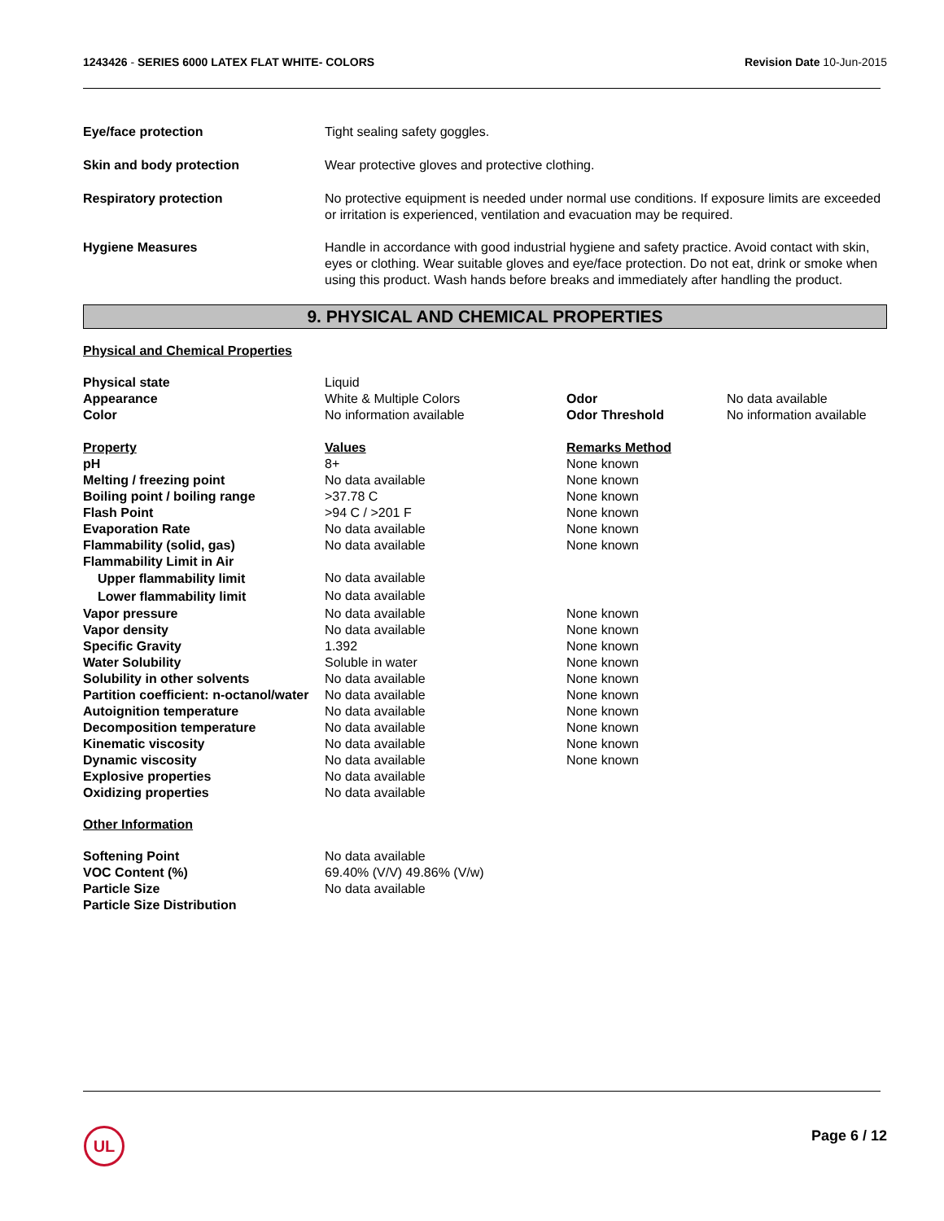1243426 - SERIES 6000 LATEX FLAT WHITE- COLORS
Revision Date 10-Jun-2015
| Eye/face protection | Tight sealing safety goggles. |
| Skin and body protection | Wear protective gloves and protective clothing. |
| Respiratory protection | No protective equipment is needed under normal use conditions. If exposure limits are exceeded or irritation is experienced, ventilation and evacuation may be required. |
| Hygiene Measures | Handle in accordance with good industrial hygiene and safety practice. Avoid contact with skin, eyes or clothing. Wear suitable gloves and eye/face protection. Do not eat, drink or smoke when using this product. Wash hands before breaks and immediately after handling the product. |
9. PHYSICAL AND CHEMICAL PROPERTIES
Physical and Chemical Properties
| Physical state | Liquid | | |
| Appearance | White & Multiple Colors | Odor | No data available |
| Color | No information available | Odor Threshold | No information available |
| Property | Values | Remarks Method | |
| pH | 8+ | None known | |
| Melting / freezing point | No data available | None known | |
| Boiling point / boiling range | >37.78 C | None known | |
| Flash Point | >94 C / >201 F | None known | |
| Evaporation Rate | No data available | None known | |
| Flammability (solid, gas) | No data available | None known | |
| Flammability Limit in Air | | | |
| Upper flammability limit | No data available | | |
| Lower flammability limit | No data available | | |
| Vapor pressure | No data available | None known | |
| Vapor density | No data available | None known | |
| Specific Gravity | 1.392 | None known | |
| Water Solubility | Soluble in water | None known | |
| Solubility in other solvents | No data available | None known | |
| Partition coefficient: n-octanol/water | No data available | None known | |
| Autoignition temperature | No data available | None known | |
| Decomposition temperature | No data available | None known | |
| Kinematic viscosity | No data available | None known | |
| Dynamic viscosity | No data available | None known | |
| Explosive properties | No data available | | |
| Oxidizing properties | No data available | | |
Other Information
| Softening Point | No data available |
| VOC Content (%) | 69.40% (V/V) 49.86% (V/w) |
| Particle Size | No data available |
| Particle Size Distribution | |
UL Page 6 / 12